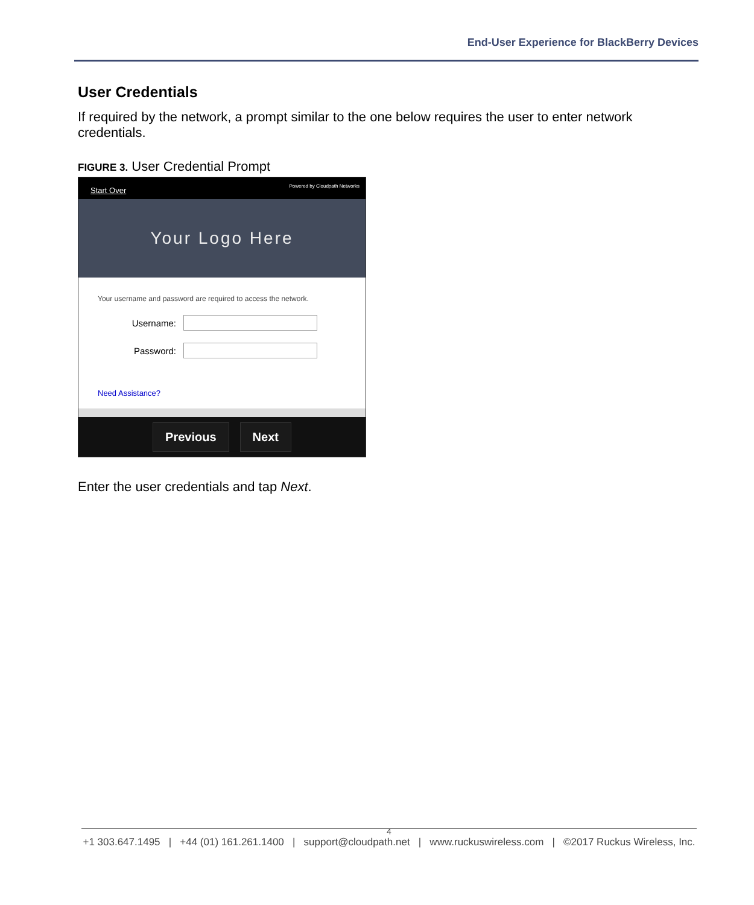End-User Experience for BlackBerry Devices
User Credentials
If required by the network, a prompt similar to the one below requires the user to enter network credentials.
FIGURE 3. User Credential Prompt
Start Over Powered by Cloudpath Networks
Your Logo Here
Your username and password are required to access the network.
Username:
Password:
Need Assistance?
Previous Next
Enter the user credentials and tap Next.
4
+1 303.647.1495 | +44 (01) 161.261.1400 | support@cloudpath.net | www.ruckuswireless.com | ©2017 Ruckus Wireless, Inc.